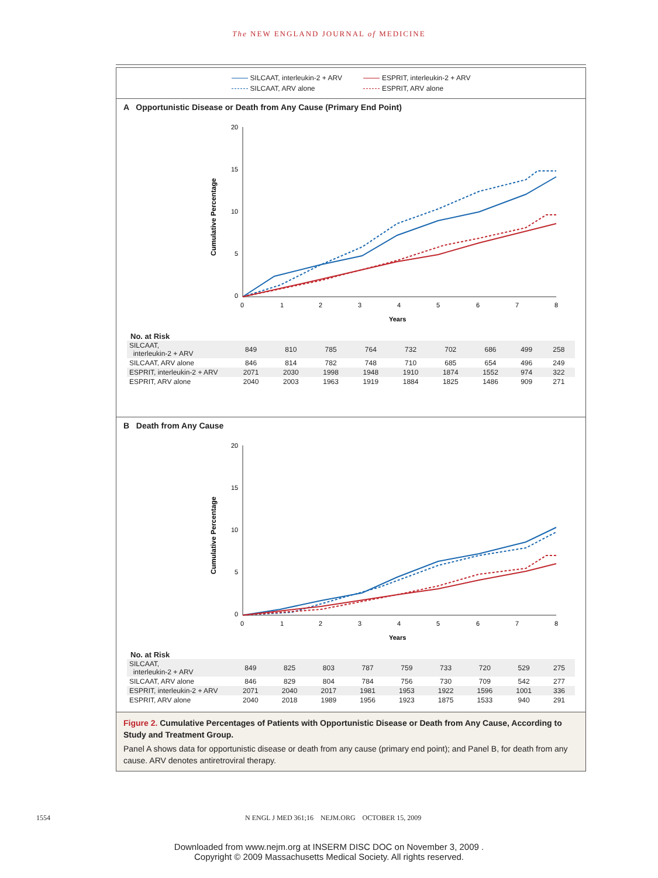The NEW ENGLAND JOURNAL of MEDICINE
SILCAAT, interleukin-2 + ARV
ESPRIT, interleukin-2 + ARV
SILCAAT, ARV alone
ESPRIT, ARV alone
A Opportunistic Disease or Death from Any Cause (Primary End Point)
Cumulative Percentage
20
15
10
5
0
0
1
2
3
4
5
6
7
8
Years
No. at Risk
| SILCAAT, interleukin-2 + ARV | 849 | 810 | 785 | 764 | 732 | 702 | 686 | 499 | 258 |
| SILCAAT, ARV alone | 846 | 814 | 782 | 748 | 710 | 685 | 654 | 496 | 249 |
| ESPRIT, interleukin-2 + ARV | 2071 | 2030 | 1998 | 1948 | 1910 | 1874 | 1552 | 974 | 322 |
| ESPRIT, ARV alone | 2040 | 2003 | 1963 | 1919 | 1884 | 1825 | 1486 | 909 | 271 |
B Death from Any Cause
Cumulative Percentage
20
15
10
5
0
0
1
2
3
4
5
6
7
8
Years
No. at Risk
| SILCAAT, interleukin-2 + ARV | 849 | 825 | 803 | 787 | 759 | 733 | 720 | 529 | 275 |
| SILCAAT, ARV alone | 846 | 829 | 804 | 784 | 756 | 730 | 709 | 542 | 277 |
| ESPRIT, interleukin-2 + ARV | 2071 | 2040 | 2017 | 1981 | 1953 | 1922 | 1596 | 1001 | 336 |
| ESPRIT, ARV alone | 2040 | 2018 | 1989 | 1956 | 1923 | 1875 | 1533 | 940 | 291 |
Figure 2. Cumulative Percentages of Patients with Opportunistic Disease or Death from Any Cause, According to Study and Treatment Group.
Panel A shows data for opportunistic disease or death from any cause (primary end point); and Panel B, for death from any cause. ARV denotes antiretroviral therapy.
1554 N ENGL J MED 361;16 NEJM.ORG OCTOBER 15, 2009
Downloaded from www.nejm.org at INSERM DISC DOC on November 3, 2009 .
Copyright © 2009 Massachusetts Medical Society. All rights reserved.